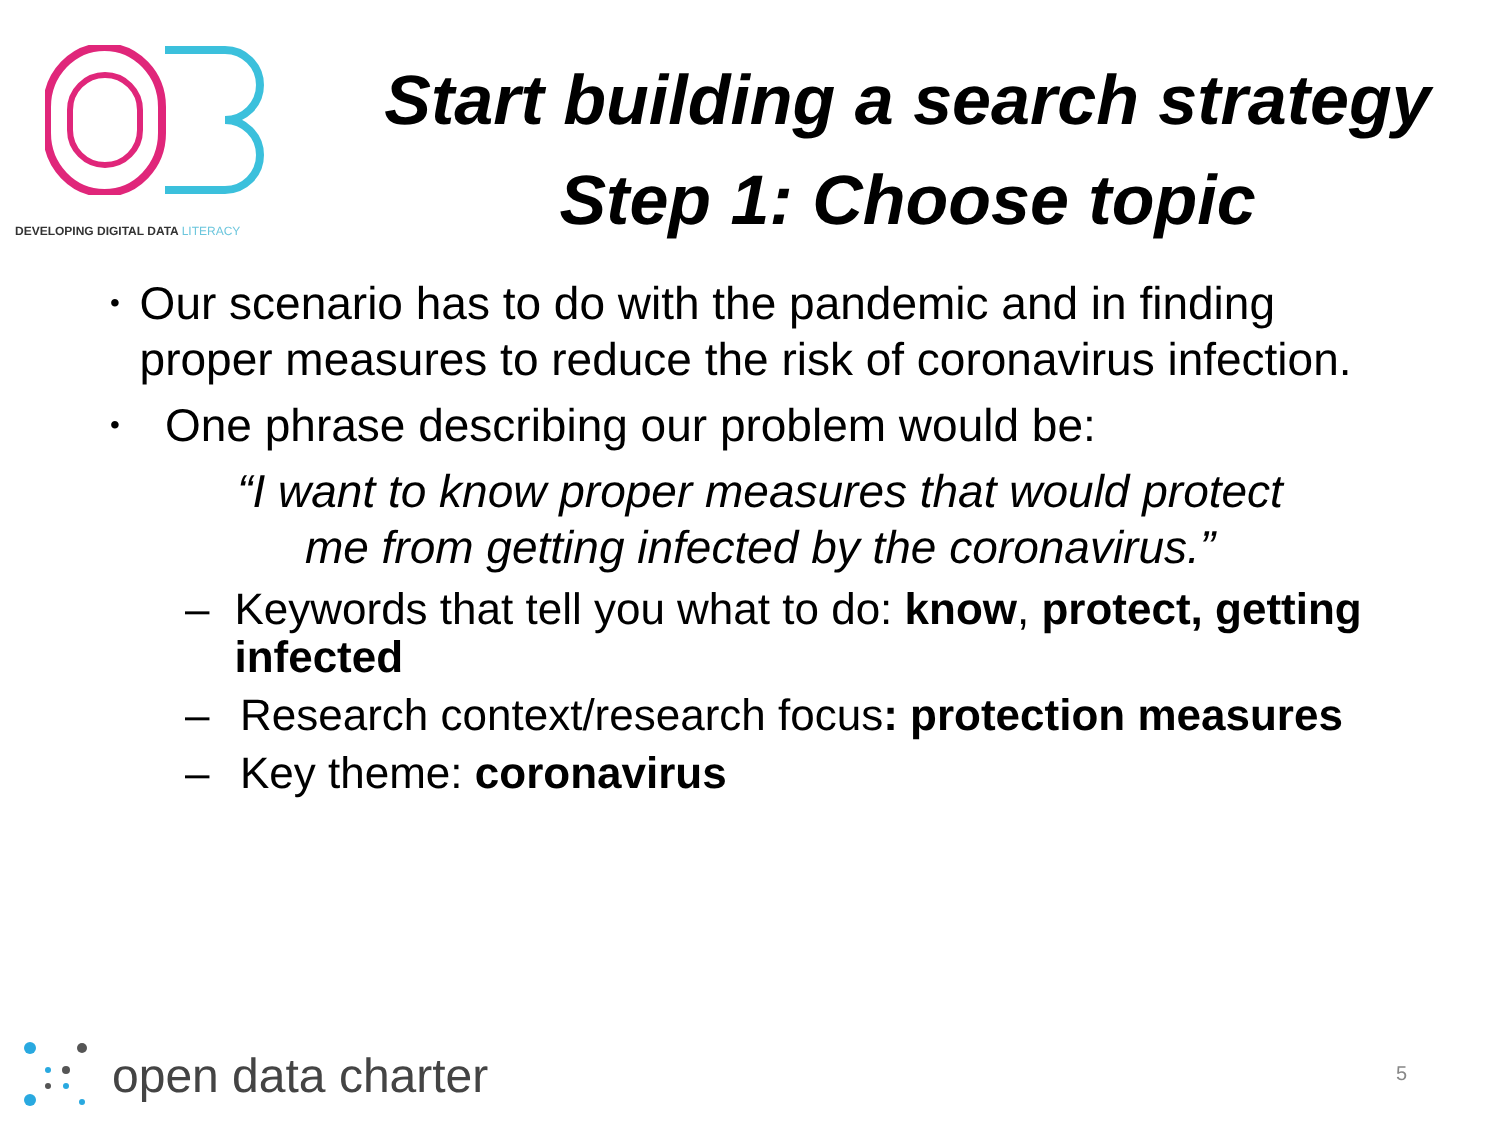DEVELOPING DIGITAL DATA LITERACY
Start building a search strategy
Step 1: Choose topic
•
Our scenario has to do with the pandemic and in finding proper measures to reduce the risk of coronavirus infection.
•
One phrase describing our problem would be:
“I want to know proper measures that would protect
me from getting infected by the coronavirus.”
– Keywords that tell you what to do: know, protect, getting infected
– Research context/research focus: protection measures
– Key theme: coronavirus
open data charter
5